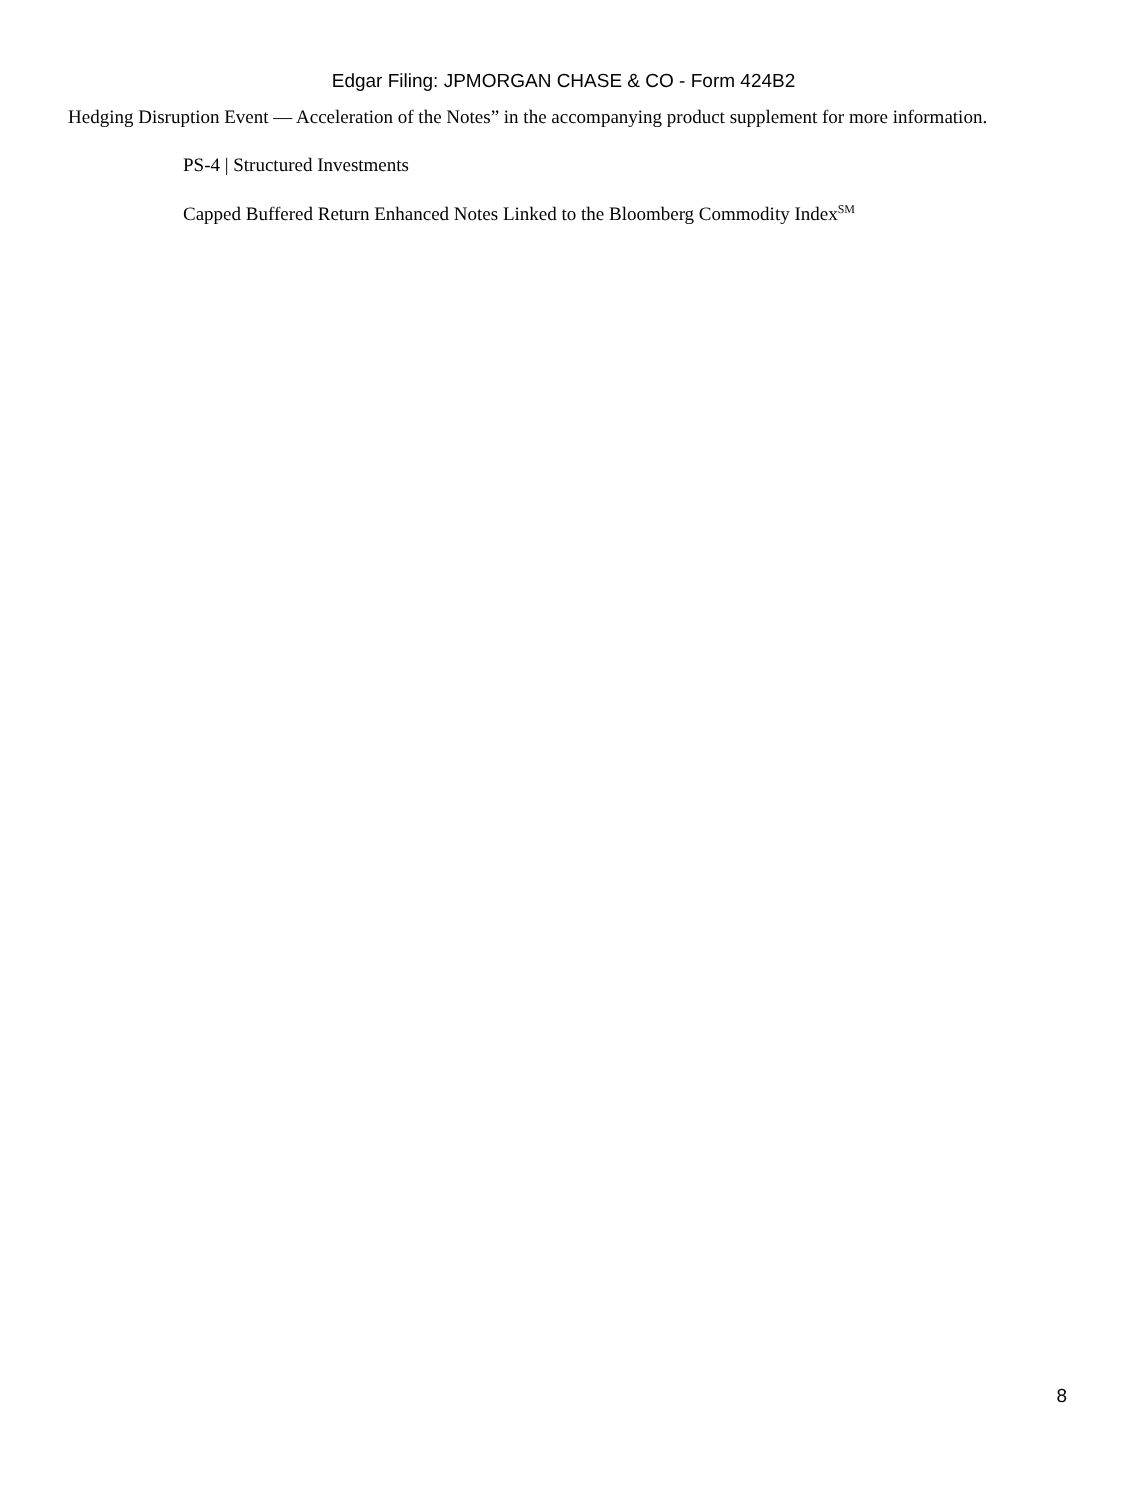Edgar Filing: JPMORGAN CHASE & CO - Form 424B2
Hedging Disruption Event — Acceleration of the Notes” in the accompanying product supplement for more information.
PS-4 | Structured Investments
Capped Buffered Return Enhanced Notes Linked to the Bloomberg Commodity Index<sup>SM</sup>
8